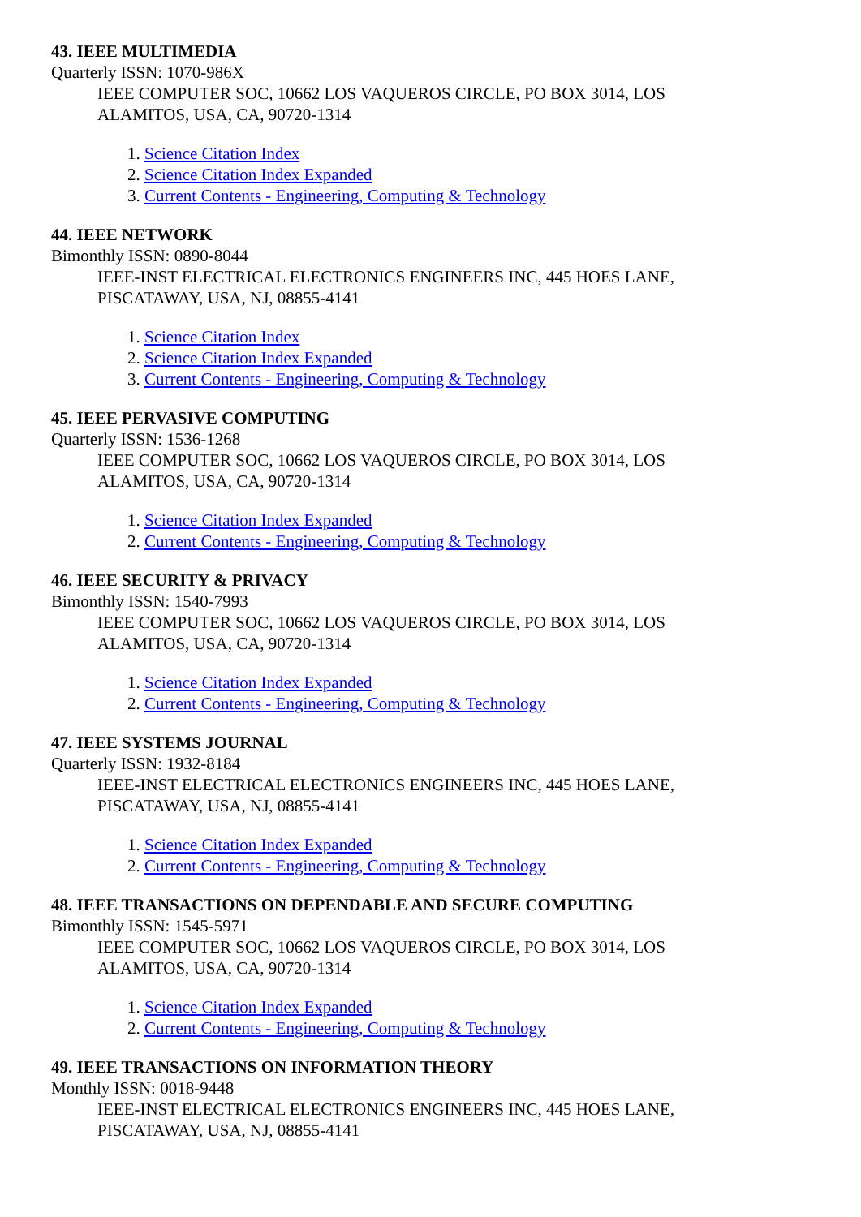43. IEEE MULTIMEDIA
Quarterly ISSN: 1070-986X
IEEE COMPUTER SOC, 10662 LOS VAQUEROS CIRCLE, PO BOX 3014, LOS ALAMITOS, USA, CA, 90720-1314
1. Science Citation Index
2. Science Citation Index Expanded
3. Current Contents - Engineering, Computing & Technology
44. IEEE NETWORK
Bimonthly ISSN: 0890-8044
IEEE-INST ELECTRICAL ELECTRONICS ENGINEERS INC, 445 HOES LANE, PISCATAWAY, USA, NJ, 08855-4141
1. Science Citation Index
2. Science Citation Index Expanded
3. Current Contents - Engineering, Computing & Technology
45. IEEE PERVASIVE COMPUTING
Quarterly ISSN: 1536-1268
IEEE COMPUTER SOC, 10662 LOS VAQUEROS CIRCLE, PO BOX 3014, LOS ALAMITOS, USA, CA, 90720-1314
1. Science Citation Index Expanded
2. Current Contents - Engineering, Computing & Technology
46. IEEE SECURITY & PRIVACY
Bimonthly ISSN: 1540-7993
IEEE COMPUTER SOC, 10662 LOS VAQUEROS CIRCLE, PO BOX 3014, LOS ALAMITOS, USA, CA, 90720-1314
1. Science Citation Index Expanded
2. Current Contents - Engineering, Computing & Technology
47. IEEE SYSTEMS JOURNAL
Quarterly ISSN: 1932-8184
IEEE-INST ELECTRICAL ELECTRONICS ENGINEERS INC, 445 HOES LANE, PISCATAWAY, USA, NJ, 08855-4141
1. Science Citation Index Expanded
2. Current Contents - Engineering, Computing & Technology
48. IEEE TRANSACTIONS ON DEPENDABLE AND SECURE COMPUTING
Bimonthly ISSN: 1545-5971
IEEE COMPUTER SOC, 10662 LOS VAQUEROS CIRCLE, PO BOX 3014, LOS ALAMITOS, USA, CA, 90720-1314
1. Science Citation Index Expanded
2. Current Contents - Engineering, Computing & Technology
49. IEEE TRANSACTIONS ON INFORMATION THEORY
Monthly ISSN: 0018-9448
IEEE-INST ELECTRICAL ELECTRONICS ENGINEERS INC, 445 HOES LANE, PISCATAWAY, USA, NJ, 08855-4141